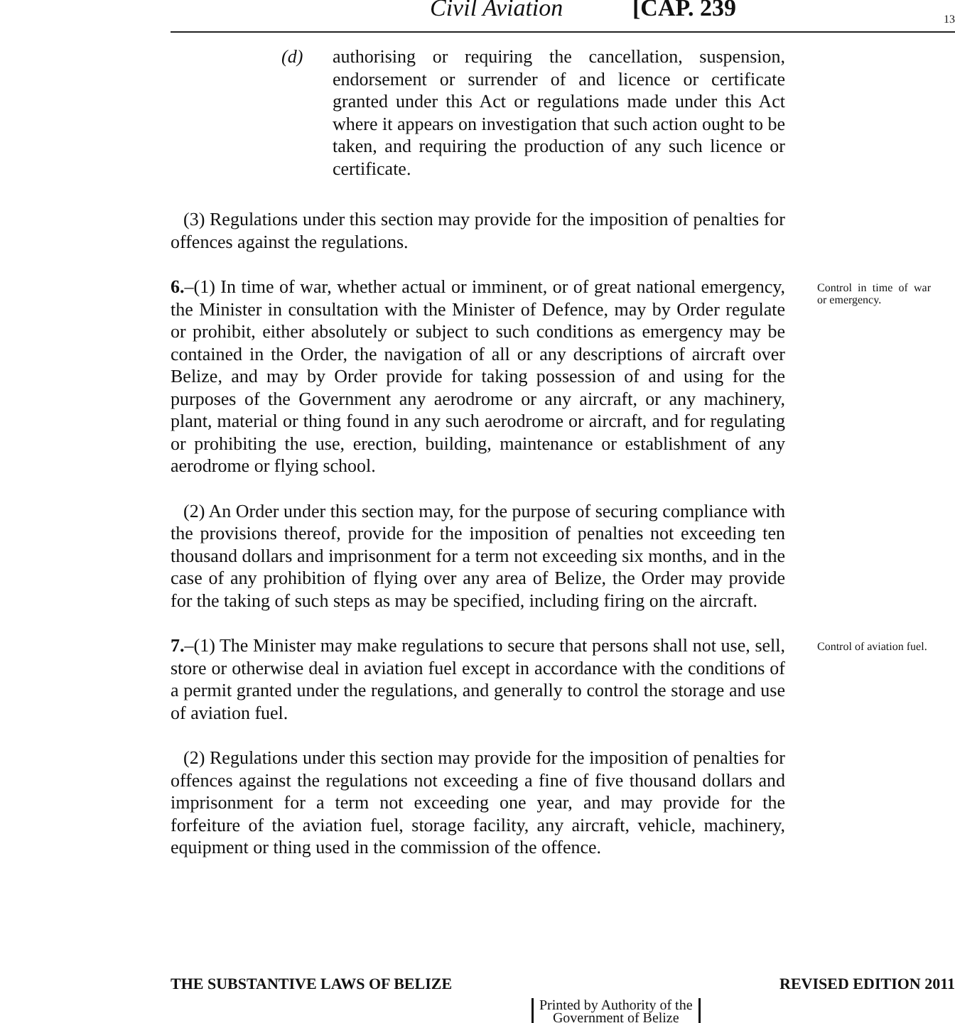Civil Aviation [CAP. 239 13
(d) authorising or requiring the cancellation, suspension, endorsement or surrender of and licence or certificate granted under this Act or regulations made under this Act where it appears on investigation that such action ought to be taken, and requiring the production of any such licence or certificate.
(3) Regulations under this section may provide for the imposition of penalties for offences against the regulations.
6.–(1) In time of war, whether actual or imminent, or of great national emergency, the Minister in consultation with the Minister of Defence, may by Order regulate or prohibit, either absolutely or subject to such conditions as emergency may be contained in the Order, the navigation of all or any descriptions of aircraft over Belize, and may by Order provide for taking possession of and using for the purposes of the Government any aerodrome or any aircraft, or any machinery, plant, material or thing found in any such aerodrome or aircraft, and for regulating or prohibiting the use, erection, building, maintenance or establishment of any aerodrome or flying school.
(2) An Order under this section may, for the purpose of securing compliance with the provisions thereof, provide for the imposition of penalties not exceeding ten thousand dollars and imprisonment for a term not exceeding six months, and in the case of any prohibition of flying over any area of Belize, the Order may provide for the taking of such steps as may be specified, including firing on the aircraft.
Control in time of war or emergency.
7.–(1) The Minister may make regulations to secure that persons shall not use, sell, store or otherwise deal in aviation fuel except in accordance with the conditions of a permit granted under the regulations, and generally to control the storage and use of aviation fuel.
(2) Regulations under this section may provide for the imposition of penalties for offences against the regulations not exceeding a fine of five thousand dollars and imprisonment for a term not exceeding one year, and may provide for the forfeiture of the aviation fuel, storage facility, any aircraft, vehicle, machinery, equipment or thing used in the commission of the offence.
Control of aviation fuel.
THE SUBSTANTIVE LAWS OF BELIZE REVISED EDITION 2011
Printed by Authority of the
Government of Belize